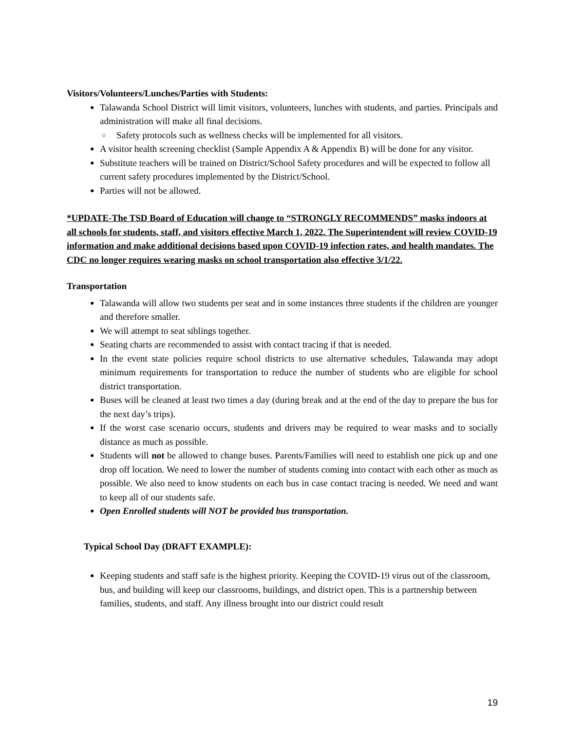Visitors/Volunteers/Lunches/Parties with Students:
Talawanda School District will limit visitors, volunteers, lunches with students, and parties. Principals and administration will make all final decisions.
Safety protocols such as wellness checks will be implemented for all visitors.
A visitor health screening checklist (Sample Appendix A & Appendix B) will be done for any visitor.
Substitute teachers will be trained on District/School Safety procedures and will be expected to follow all current safety procedures implemented by the District/School.
Parties will not be allowed.
*UPDATE-The TSD Board of Education will change to “STRONGLY RECOMMENDS” masks indoors at all schools for students, staff, and visitors effective March 1, 2022. The Superintendent will review COVID-19 information and make additional decisions based upon COVID-19 infection rates, and health mandates. The CDC no longer requires wearing masks on school transportation also effective 3/1/22.
Transportation
Talawanda will allow two students per seat and in some instances three students if the children are younger and therefore smaller.
We will attempt to seat siblings together.
Seating charts are recommended to assist with contact tracing if that is needed.
In the event state policies require school districts to use alternative schedules, Talawanda may adopt minimum requirements for transportation to reduce the number of students who are eligible for school district transportation.
Buses will be cleaned at least two times a day (during break and at the end of the day to prepare the bus for the next day’s trips).
If the worst case scenario occurs, students and drivers may be required to wear masks and to socially distance as much as possible.
Students will not be allowed to change buses. Parents/Families will need to establish one pick up and one drop off location. We need to lower the number of students coming into contact with each other as much as possible. We also need to know students on each bus in case contact tracing is needed. We need and want to keep all of our students safe.
Open Enrolled students will NOT be provided bus transportation.
Typical School Day (DRAFT EXAMPLE):
Keeping students and staff safe is the highest priority. Keeping the COVID-19 virus out of the classroom, bus, and building will keep our classrooms, buildings, and district open. This is a partnership between families, students, and staff. Any illness brought into our district could result
19